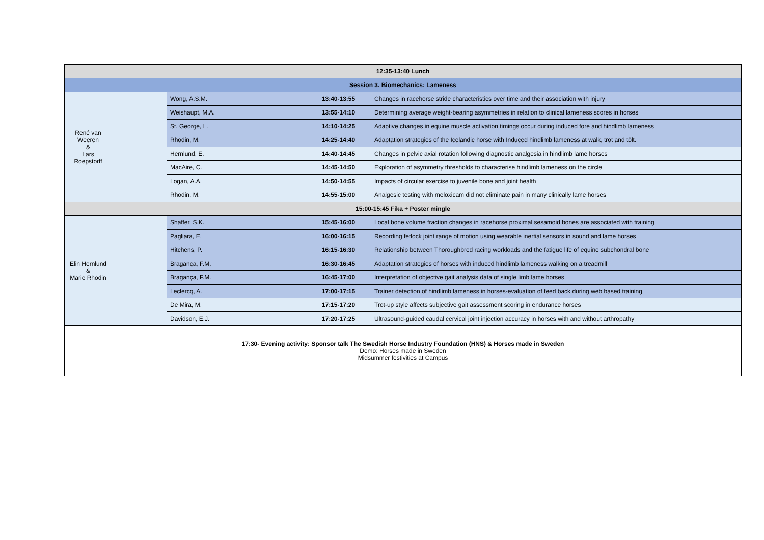| 12:35-13:40 Lunch | | | | |
| Session 3. Biomechanics: Lameness | | | | |
| René van Weeren & Lars Roepstorff | | Wong, A.S.M. | 13:40-13:55 | Changes in racehorse stride characteristics over time and their association with injury |
| | | Weishaupt, M.A. | 13:55-14:10 | Determining average weight-bearing asymmetries in relation to clinical lameness scores in horses |
| | | St. George, L. | 14:10-14:25 | Adaptive changes in equine muscle activation timings occur during induced fore and hindlimb lameness |
| | | Rhodin, M. | 14:25-14:40 | Adaptation strategies of the Icelandic horse with Induced hindlimb lameness at walk, trot and tölt. |
| | | Hernlund, E. | 14:40-14:45 | Changes in pelvic axial rotation following diagnostic analgesia in hindlimb lame horses |
| | | MacAire, C. | 14:45-14:50 | Exploration of asymmetry thresholds to characterise hindlimb lameness on the circle |
| | | Logan, A.A. | 14:50-14:55 | Impacts of circular exercise to juvenile bone and joint health |
| | | Rhodin, M. | 14:55-15:00 | Analgesic testing with meloxicam did not eliminate pain in many clinically lame horses |
| 15:00-15:45 Fika + Poster mingle | | | | |
| Elin Hernlund & Marie Rhodin | | Shaffer, S.K. | 15:45-16:00 | Local bone volume fraction changes in racehorse proximal sesamoid bones are associated with training |
| | | Pagliara, E. | 16:00-16:15 | Recording fetlock joint range of motion using wearable inertial sensors in sound and lame horses |
| | | Hitchens, P. | 16:15-16:30 | Relationship between Thoroughbred racing workloads and the fatigue life of equine subchondral bone |
| | | Bragança, F.M. | 16:30-16:45 | Adaptation strategies of horses with induced hindlimb lameness walking on a treadmill |
| | | Bragança, F.M. | 16:45-17:00 | Interpretation of objective gait analysis data of single limb lame horses |
| | | Leclercq, A. | 17:00-17:15 | Trainer detection of hindlimb lameness in horses-evaluation of feed back during web based training |
| | | De Mira, M. | 17:15-17:20 | Trot-up style affects subjective gait assessment scoring in endurance horses |
| | | Davidson, E.J. | 17:20-17:25 | Ultrasound-guided caudal cervical joint injection accuracy in horses with and without arthropathy |
| 17:30- Evening activity: Sponsor talk The Swedish Horse Industry Foundation (HNS) & Horses made in Sweden Demo: Horses made in Sweden Midsummer festivities at Campus | | | | |